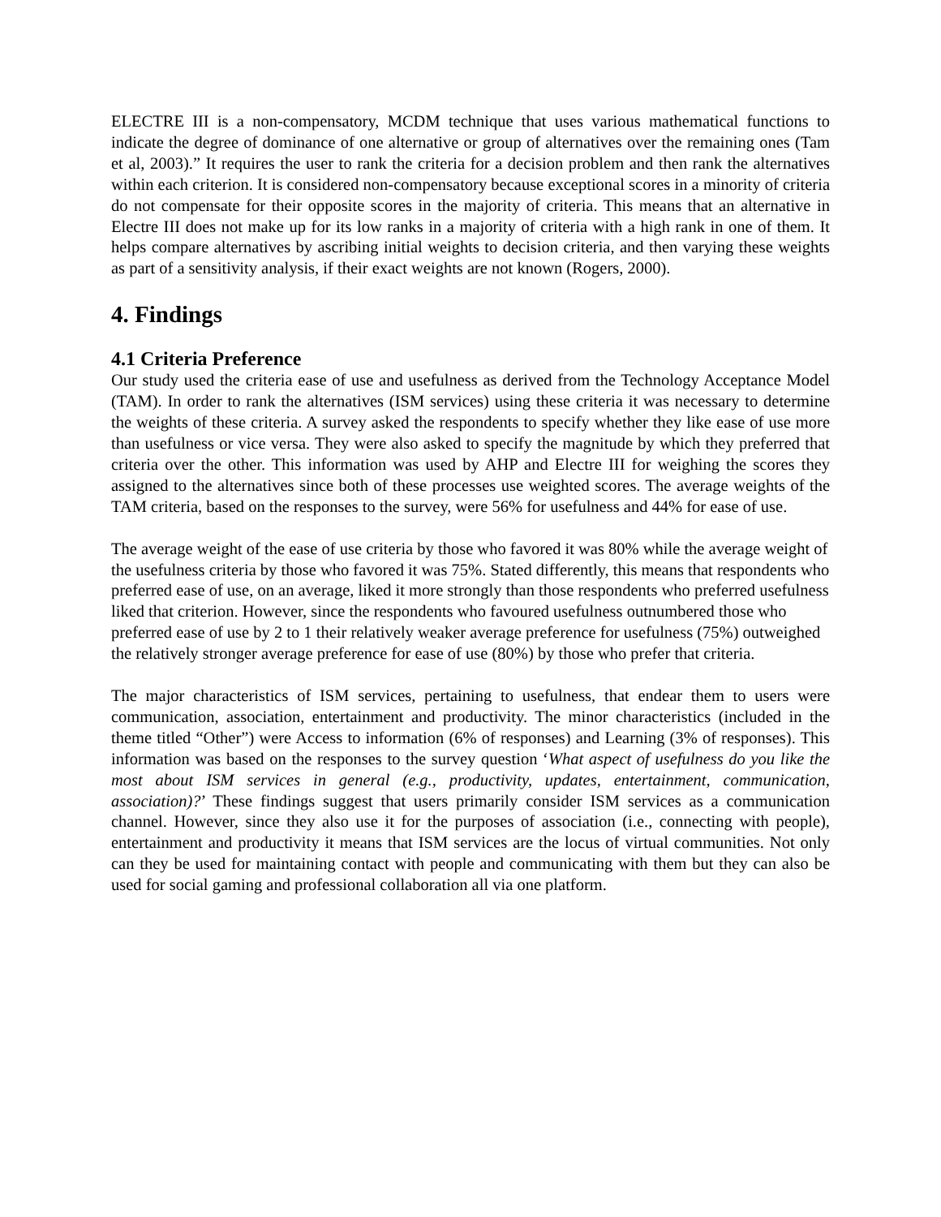ELECTRE III is a non-compensatory, MCDM technique that uses various mathematical functions to indicate the degree of dominance of one alternative or group of alternatives over the remaining ones (Tam et al, 2003).” It requires the user to rank the criteria for a decision problem and then rank the alternatives within each criterion. It is considered non-compensatory because exceptional scores in a minority of criteria do not compensate for their opposite scores in the majority of criteria. This means that an alternative in Electre III does not make up for its low ranks in a majority of criteria with a high rank in one of them. It helps compare alternatives by ascribing initial weights to decision criteria, and then varying these weights as part of a sensitivity analysis, if their exact weights are not known (Rogers, 2000).
4. Findings
4.1 Criteria Preference
Our study used the criteria ease of use and usefulness as derived from the Technology Acceptance Model (TAM). In order to rank the alternatives (ISM services) using these criteria it was necessary to determine the weights of these criteria. A survey asked the respondents to specify whether they like ease of use more than usefulness or vice versa. They were also asked to specify the magnitude by which they preferred that criteria over the other. This information was used by AHP and Electre III for weighing the scores they assigned to the alternatives since both of these processes use weighted scores. The average weights of the TAM criteria, based on the responses to the survey, were 56% for usefulness and 44% for ease of use.
The average weight of the ease of use criteria by those who favored it was 80% while the average weight of the usefulness criteria by those who favored it was 75%. Stated differently, this means that respondents who preferred ease of use, on an average, liked it more strongly than those respondents who preferred usefulness liked that criterion. However, since the respondents who favoured usefulness outnumbered those who preferred ease of use by 2 to 1 their relatively weaker average preference for usefulness (75%) outweighed the relatively stronger average preference for ease of use (80%) by those who prefer that criteria.
The major characteristics of ISM services, pertaining to usefulness, that endear them to users were communication, association, entertainment and productivity. The minor characteristics (included in the theme titled “Other”) were Access to information (6% of responses) and Learning (3% of responses). This information was based on the responses to the survey question ‘What aspect of usefulness do you like the most about ISM services in general (e.g., productivity, updates, entertainment, communication, association)?’ These findings suggest that users primarily consider ISM services as a communication channel. However, since they also use it for the purposes of association (i.e., connecting with people), entertainment and productivity it means that ISM services are the locus of virtual communities. Not only can they be used for maintaining contact with people and communicating with them but they can also be used for social gaming and professional collaboration all via one platform.